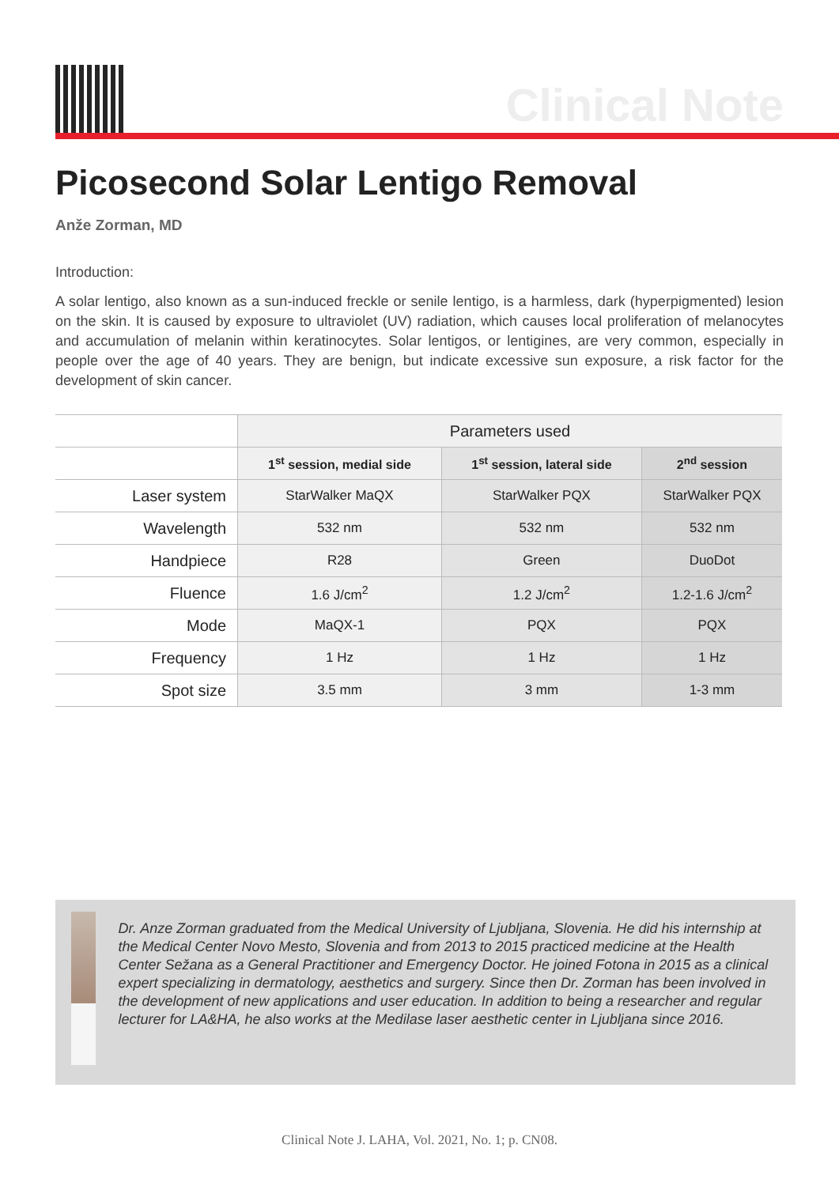Clinical Note
Picosecond Solar Lentigo Removal
Anže Zorman, MD
Introduction:
A solar lentigo, also known as a sun-induced freckle or senile lentigo, is a harmless, dark (hyperpigmented) lesion on the skin. It is caused by exposure to ultraviolet (UV) radiation, which causes local proliferation of melanocytes and accumulation of melanin within keratinocytes. Solar lentigos, or lentigines, are very common, especially in people over the age of 40 years. They are benign, but indicate excessive sun exposure, a risk factor for the development of skin cancer.
| | Parameters used | | |
| | 1<sup>st</sup> session, medial side | 1<sup>st</sup> session, lateral side | 2<sup>nd</sup> session |
| Laser system | StarWalker MaQX | StarWalker PQX | StarWalker PQX |
| Wavelength | 532 nm | 532 nm | 532 nm |
| Handpiece | R28 | Green | DuoDot |
| Fluence | 1.6 J/cm<sup>2</sup> | 1.2 J/cm<sup>2</sup> | 1.2-1.6 J/cm<sup>2</sup> |
| Mode | MaQX-1 | PQX | PQX |
| Frequency | 1 Hz | 1 Hz | 1 Hz |
| Spot size | 3.5 mm | 3 mm | 1-3 mm |
Dr. Anze Zorman graduated from the Medical University of Ljubljana, Slovenia. He did his internship at the Medical Center Novo Mesto, Slovenia and from 2013 to 2015 practiced medicine at the Health Center Sežana as a General Practitioner and Emergency Doctor. He joined Fotona in 2015 as a clinical expert specializing in dermatology, aesthetics and surgery. Since then Dr. Zorman has been involved in the development of new applications and user education. In addition to being a researcher and regular lecturer for LA&HA, he also works at the Medilase laser aesthetic center in Ljubljana since 2016.
Clinical Note J. LAHA, Vol. 2021, No. 1; p. CN08.